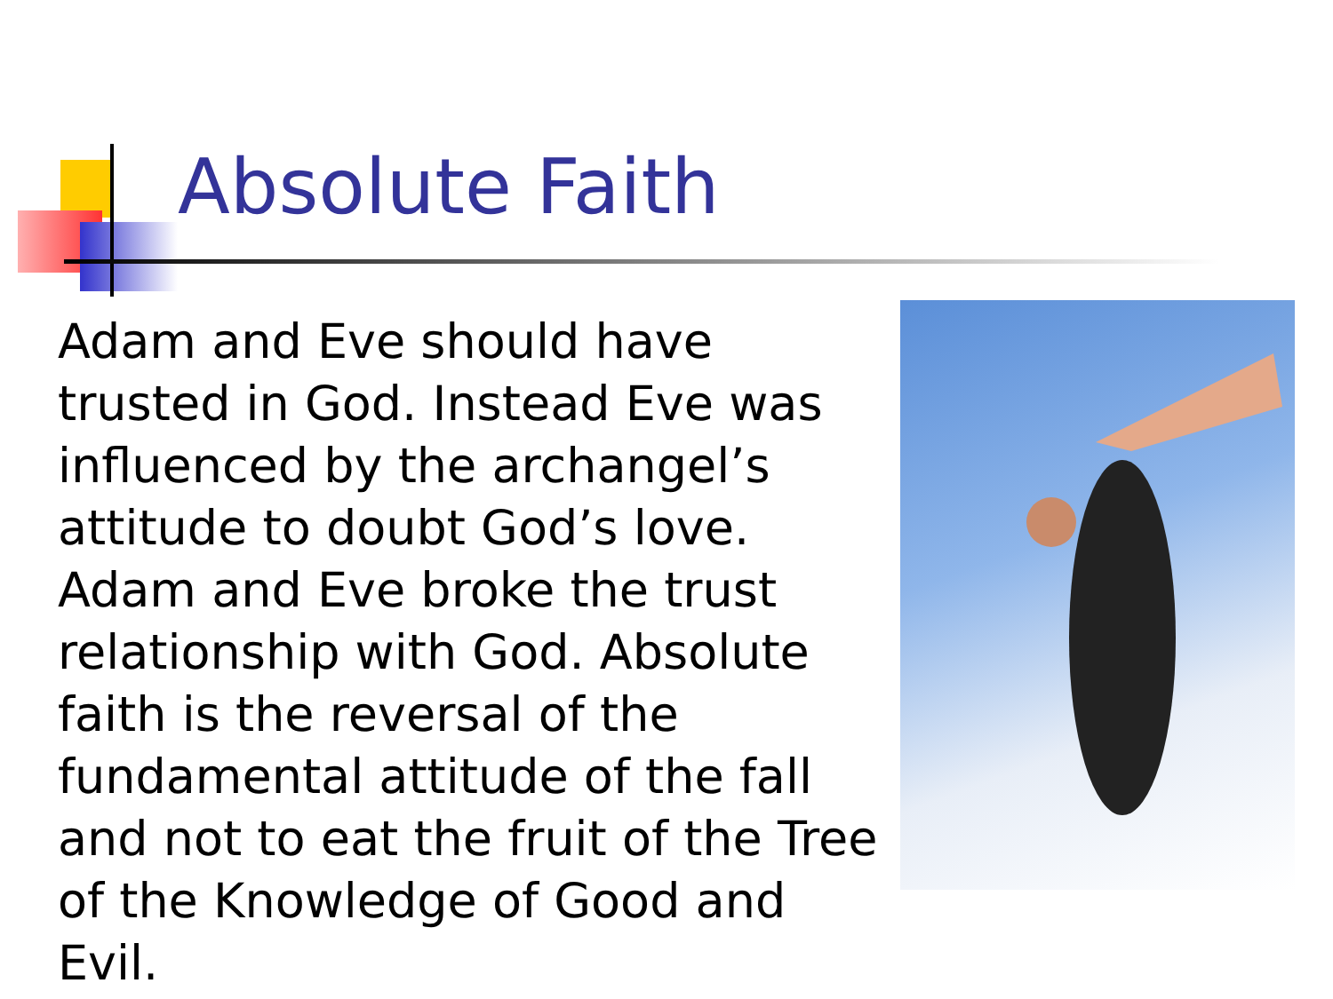Absolute Faith
Adam and Eve should have trusted in God. Instead Eve was influenced by the archangel’s attitude to doubt God’s love. Adam and Eve broke the trust relationship with God. Absolute faith is the reversal of the fundamental attitude of the fall and not to eat the fruit of the Tree of the Knowledge of Good and Evil.